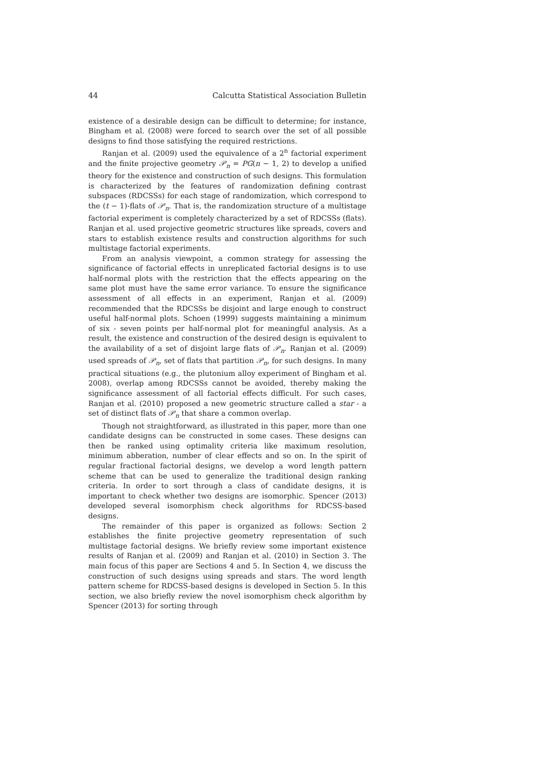44 Calcutta Statistical Association Bulletin
existence of a desirable design can be difficult to determine; for instance, Bingham et al. (2008) were forced to search over the set of all possible designs to find those satisfying the required restrictions.
Ranjan et al. (2009) used the equivalence of a 2<sup>n</sup> factorial experiment and the finite projective geometry 𝒫<sub>n</sub> = PG(n − 1, 2) to develop a unified theory for the existence and construction of such designs. This formulation is characterized by the features of randomization defining contrast subspaces (RDCSSs) for each stage of randomization, which correspond to the (t − 1)-flats of 𝒫<sub>n</sub>. That is, the randomization structure of a multistage factorial experiment is completely characterized by a set of RDCSSs (flats). Ranjan et al. used projective geometric structures like spreads, covers and stars to establish existence results and construction algorithms for such multistage factorial experiments.
From an analysis viewpoint, a common strategy for assessing the significance of factorial effects in unreplicated factorial designs is to use half-normal plots with the restriction that the effects appearing on the same plot must have the same error variance. To ensure the significance assessment of all effects in an experiment, Ranjan et al. (2009) recommended that the RDCSSs be disjoint and large enough to construct useful half-normal plots. Schoen (1999) suggests maintaining a minimum of six - seven points per half-normal plot for meaningful analysis. As a result, the existence and construction of the desired design is equivalent to the availability of a set of disjoint large flats of 𝒫<sub>n</sub>. Ranjan et al. (2009) used spreads of 𝒫<sub>n</sub>, set of flats that partition 𝒫<sub>n</sub>, for such designs. In many practical situations (e.g., the plutonium alloy experiment of Bingham et al. 2008), overlap among RDCSSs cannot be avoided, thereby making the significance assessment of all factorial effects difficult. For such cases, Ranjan et al. (2010) proposed a new geometric structure called a star - a set of distinct flats of 𝒫<sub>n</sub> that share a common overlap.
Though not straightforward, as illustrated in this paper, more than one candidate designs can be constructed in some cases. These designs can then be ranked using optimality criteria like maximum resolution, minimum abberation, number of clear effects and so on. In the spirit of regular fractional factorial designs, we develop a word length pattern scheme that can be used to generalize the traditional design ranking criteria. In order to sort through a class of candidate designs, it is important to check whether two designs are isomorphic. Spencer (2013) developed several isomorphism check algorithms for RDCSS-based designs.
The remainder of this paper is organized as follows: Section 2 establishes the finite projective geometry representation of such multistage factorial designs. We briefly review some important existence results of Ranjan et al. (2009) and Ranjan et al. (2010) in Section 3. The main focus of this paper are Sections 4 and 5. In Section 4, we discuss the construction of such designs using spreads and stars. The word length pattern scheme for RDCSS-based designs is developed in Section 5. In this section, we also briefly review the novel isomorphism check algorithm by Spencer (2013) for sorting through